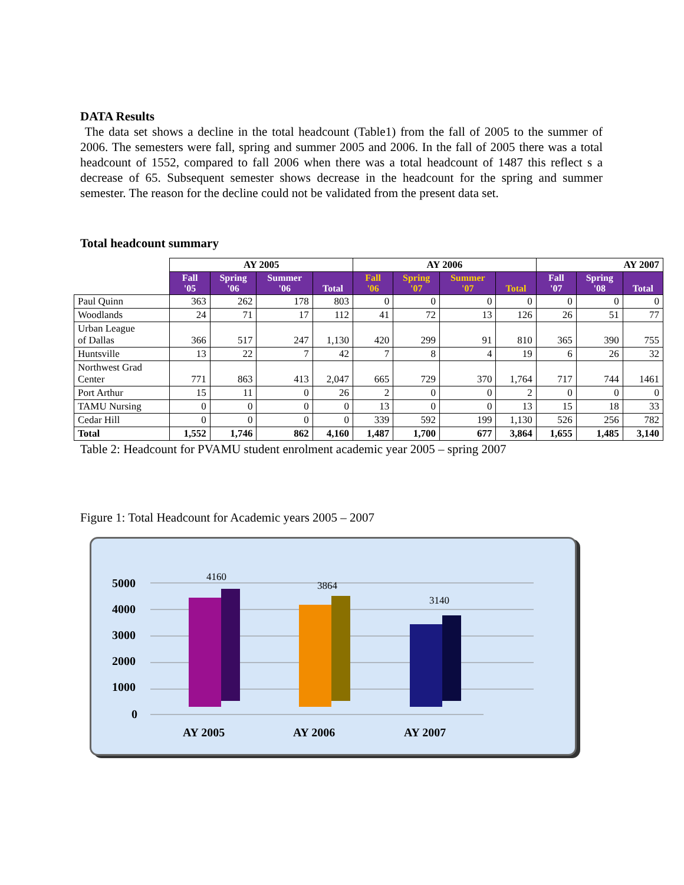DATA Results
The data set shows a decline in the total headcount (Table1) from the fall of 2005 to the summer of 2006. The semesters were fall, spring and summer 2005 and 2006. In the fall of 2005 there was a total headcount of 1552, compared to fall 2006 when there was a total headcount of 1487 this reflect s a decrease of 65. Subsequent semester shows decrease in the headcount for the spring and summer semester. The reason for the decline could not be validated from the present data set.
Total headcount summary
| | AY 2005 | | | | AY 2006 | | | | AY 2007 | | |
| | Fall '05 | Spring '06 | Summer '06 | Total | Fall '06 | Spring '07 | Summer '07 | Total | Fall '07 | Spring '08 | Total |
| Paul Quinn | 363 | 262 | 178 | 803 | 0 | 0 | 0 | 0 | 0 | 0 | 0 |
| Woodlands | 24 | 71 | 17 | 112 | 41 | 72 | 13 | 126 | 26 | 51 | 77 |
| Urban League of Dallas | 366 | 517 | 247 | 1,130 | 420 | 299 | 91 | 810 | 365 | 390 | 755 |
| Huntsville | 13 | 22 | 7 | 42 | 7 | 8 | 4 | 19 | 6 | 26 | 32 |
| Northwest Grad Center | 771 | 863 | 413 | 2,047 | 665 | 729 | 370 | 1,764 | 717 | 744 | 1461 |
| Port Arthur | 15 | 11 | 0 | 26 | 2 | 0 | 0 | 2 | 0 | 0 | 0 |
| TAMU Nursing | 0 | 0 | 0 | 0 | 13 | 0 | 0 | 13 | 15 | 18 | 33 |
| Cedar Hill | 0 | 0 | 0 | 0 | 339 | 592 | 199 | 1,130 | 526 | 256 | 782 |
| Total | 1,552 | 1,746 | 862 | 4,160 | 1,487 | 1,700 | 677 | 3,864 | 1,655 | 1,485 | 3,140 |
Table 2: Headcount for PVAMU student enrolment academic year 2005 – spring 2007
Figure 1: Total Headcount for Academic years 2005 – 2007
5000
4000
3000
2000
1000
0
4160
3864
3140
AY 2005
AY 2006
AY 2007